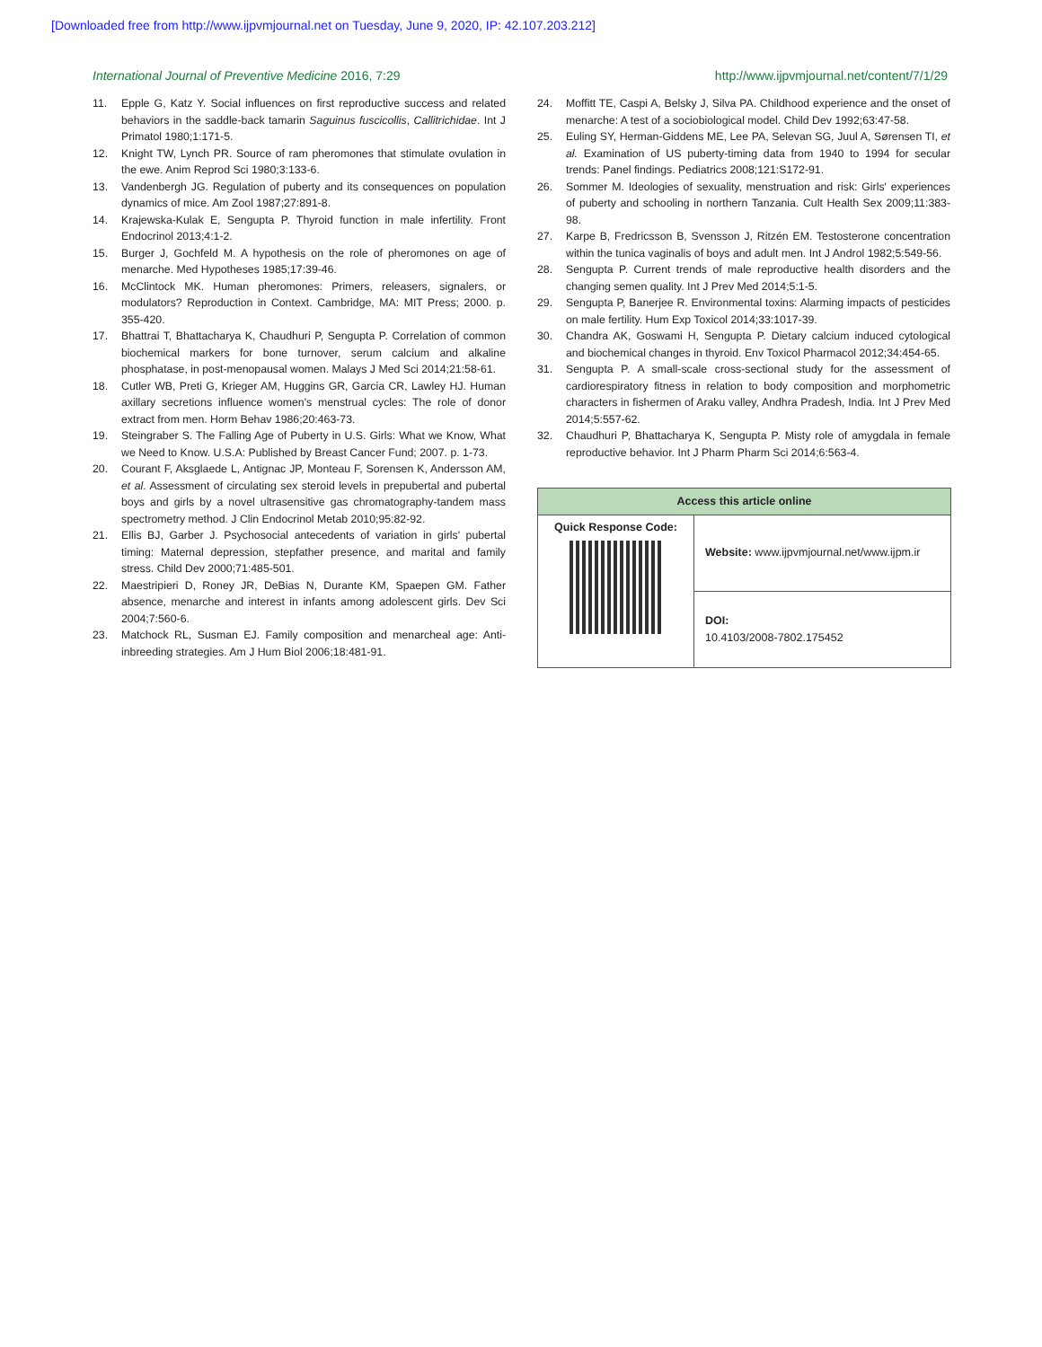[Downloaded free from http://www.ijpvmjournal.net on Tuesday, June 9, 2020, IP: 42.107.203.212]
International Journal of Preventive Medicine 2016, 7:29 http://www.ijpvmjournal.net/content/7/1/29
11. Epple G, Katz Y. Social influences on first reproductive success and related behaviors in the saddle-back tamarin Saguinus fuscicollis, Callitrichidae. Int J Primatol 1980;1:171-5.
12. Knight TW, Lynch PR. Source of ram pheromones that stimulate ovulation in the ewe. Anim Reprod Sci 1980;3:133-6.
13. Vandenbergh JG. Regulation of puberty and its consequences on population dynamics of mice. Am Zool 1987;27:891-8.
14. Krajewska-Kulak E, Sengupta P. Thyroid function in male infertility. Front Endocrinol 2013;4:1-2.
15. Burger J, Gochfeld M. A hypothesis on the role of pheromones on age of menarche. Med Hypotheses 1985;17:39-46.
16. McClintock MK. Human pheromones: Primers, releasers, signalers, or modulators? Reproduction in Context. Cambridge, MA: MIT Press; 2000. p. 355-420.
17. Bhattrai T, Bhattacharya K, Chaudhuri P, Sengupta P. Correlation of common biochemical markers for bone turnover, serum calcium and alkaline phosphatase, in post-menopausal women. Malays J Med Sci 2014;21:58-61.
18. Cutler WB, Preti G, Krieger AM, Huggins GR, Garcia CR, Lawley HJ. Human axillary secretions influence women's menstrual cycles: The role of donor extract from men. Horm Behav 1986;20:463-73.
19. Steingraber S. The Falling Age of Puberty in U.S. Girls: What we Know, What we Need to Know. U.S.A: Published by Breast Cancer Fund; 2007. p. 1-73.
20. Courant F, Aksglaede L, Antignac JP, Monteau F, Sorensen K, Andersson AM, et al. Assessment of circulating sex steroid levels in prepubertal and pubertal boys and girls by a novel ultrasensitive gas chromatography-tandem mass spectrometry method. J Clin Endocrinol Metab 2010;95:82-92.
21. Ellis BJ, Garber J. Psychosocial antecedents of variation in girls' pubertal timing: Maternal depression, stepfather presence, and marital and family stress. Child Dev 2000;71:485-501.
22. Maestripieri D, Roney JR, DeBias N, Durante KM, Spaepen GM. Father absence, menarche and interest in infants among adolescent girls. Dev Sci 2004;7:560-6.
23. Matchock RL, Susman EJ. Family composition and menarcheal age: Anti-inbreeding strategies. Am J Hum Biol 2006;18:481-91.
24. Moffitt TE, Caspi A, Belsky J, Silva PA. Childhood experience and the onset of menarche: A test of a sociobiological model. Child Dev 1992;63:47-58.
25. Euling SY, Herman-Giddens ME, Lee PA, Selevan SG, Juul A, Sørensen TI, et al. Examination of US puberty-timing data from 1940 to 1994 for secular trends: Panel findings. Pediatrics 2008;121:S172-91.
26. Sommer M. Ideologies of sexuality, menstruation and risk: Girls' experiences of puberty and schooling in northern Tanzania. Cult Health Sex 2009;11:383-98.
27. Karpe B, Fredricsson B, Svensson J, Ritzén EM. Testosterone concentration within the tunica vaginalis of boys and adult men. Int J Androl 1982;5:549-56.
28. Sengupta P. Current trends of male reproductive health disorders and the changing semen quality. Int J Prev Med 2014;5:1-5.
29. Sengupta P, Banerjee R. Environmental toxins: Alarming impacts of pesticides on male fertility. Hum Exp Toxicol 2014;33:1017-39.
30. Chandra AK, Goswami H, Sengupta P. Dietary calcium induced cytological and biochemical changes in thyroid. Env Toxicol Pharmacol 2012;34:454-65.
31. Sengupta P. A small-scale cross-sectional study for the assessment of cardiorespiratory fitness in relation to body composition and morphometric characters in fishermen of Araku valley, Andhra Pradesh, India. Int J Prev Med 2014;5:557-62.
32. Chaudhuri P, Bhattacharya K, Sengupta P. Misty role of amygdala in female reproductive behavior. Int J Pharm Pharm Sci 2014;6:563-4.
| Access this article online | |
| --- | --- |
| Quick Response Code: | Website: www.ijpvmjournal.net/www.ijpm.ir |
| | DOI: 10.4103/2008-7802.175452 |